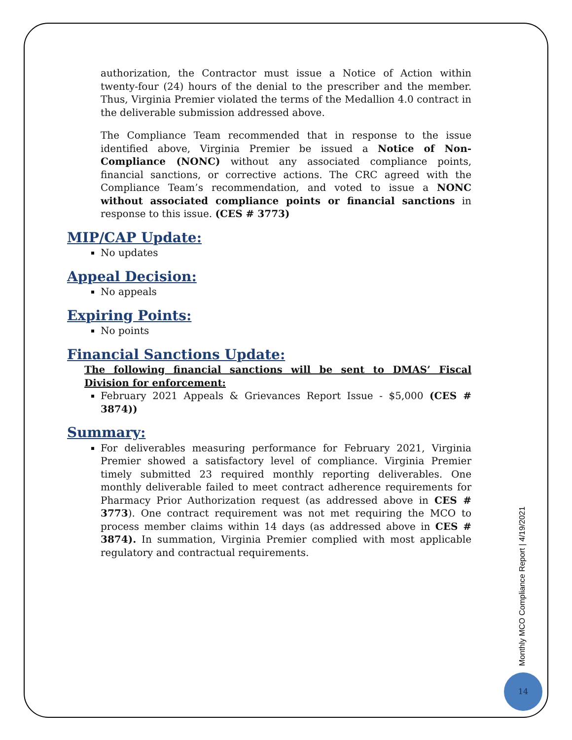authorization, the Contractor must issue a Notice of Action within twenty-four (24) hours of the denial to the prescriber and the member. Thus, Virginia Premier violated the terms of the Medallion 4.0 contract in the deliverable submission addressed above.
The Compliance Team recommended that in response to the issue identified above, Virginia Premier be issued a Notice of Non-Compliance (NONC) without any associated compliance points, financial sanctions, or corrective actions. The CRC agreed with the Compliance Team’s recommendation, and voted to issue a NONC without associated compliance points or financial sanctions in response to this issue. (CES # 3773)
MIP/CAP Update:
No updates
Appeal Decision:
No appeals
Expiring Points:
No points
Financial Sanctions Update:
The following financial sanctions will be sent to DMAS’ Fiscal Division for enforcement:
February 2021 Appeals & Grievances Report Issue - $5,000 (CES # 3874))
Summary:
For deliverables measuring performance for February 2021, Virginia Premier showed a satisfactory level of compliance. Virginia Premier timely submitted 23 required monthly reporting deliverables. One monthly deliverable failed to meet contract adherence requirements for Pharmacy Prior Authorization request (as addressed above in CES # 3773). One contract requirement was not met requiring the MCO to process member claims within 14 days (as addressed above in CES # 3874). In summation, Virginia Premier complied with most applicable regulatory and contractual requirements.
Monthly MCO Compliance Report | 4/19/2021
14